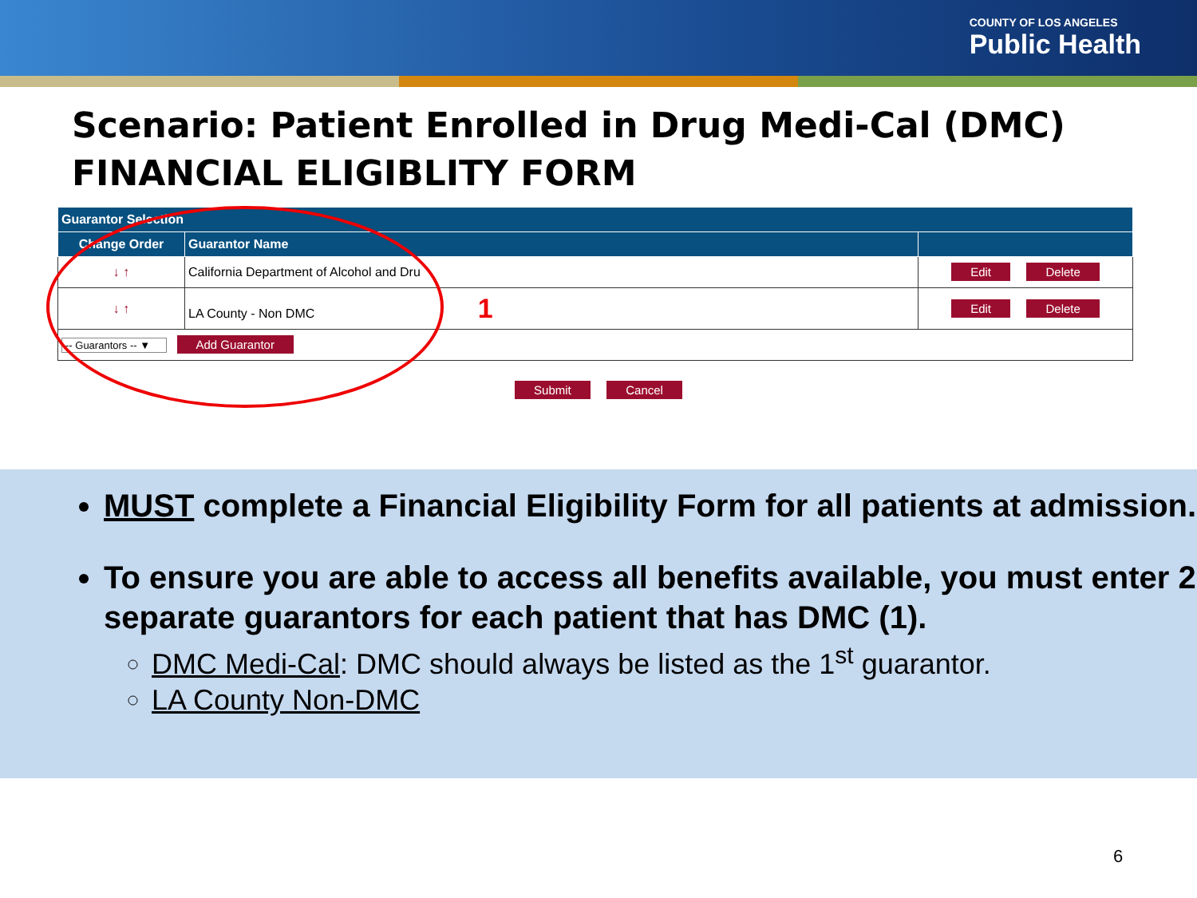COUNTY OF LOS ANGELES
Public Health
Scenario: Patient Enrolled in Drug Medi-Cal (DMC)
FINANCIAL ELIGIBLITY FORM
| Guarantor Selection | | |
| --- | --- | --- |
| Change Order | Guarantor Name | |
| ↓ ↑ | California Department of Alcohol and Dru | Edit Delete |
| ↓ ↑ | LA County - Non DMC 1 | Edit Delete |
| -- Guarantors -- ▼ Add Guarantor | | |
Submit Cancel
MUST complete a Financial Eligibility Form for all patients at admission.
To ensure you are able to access all benefits available, you must enter 2 separate guarantors for each patient that has DMC (1).
DMC Medi-Cal: DMC should always be listed as the 1<sup>st</sup> guarantor.
LA County Non-DMC
6